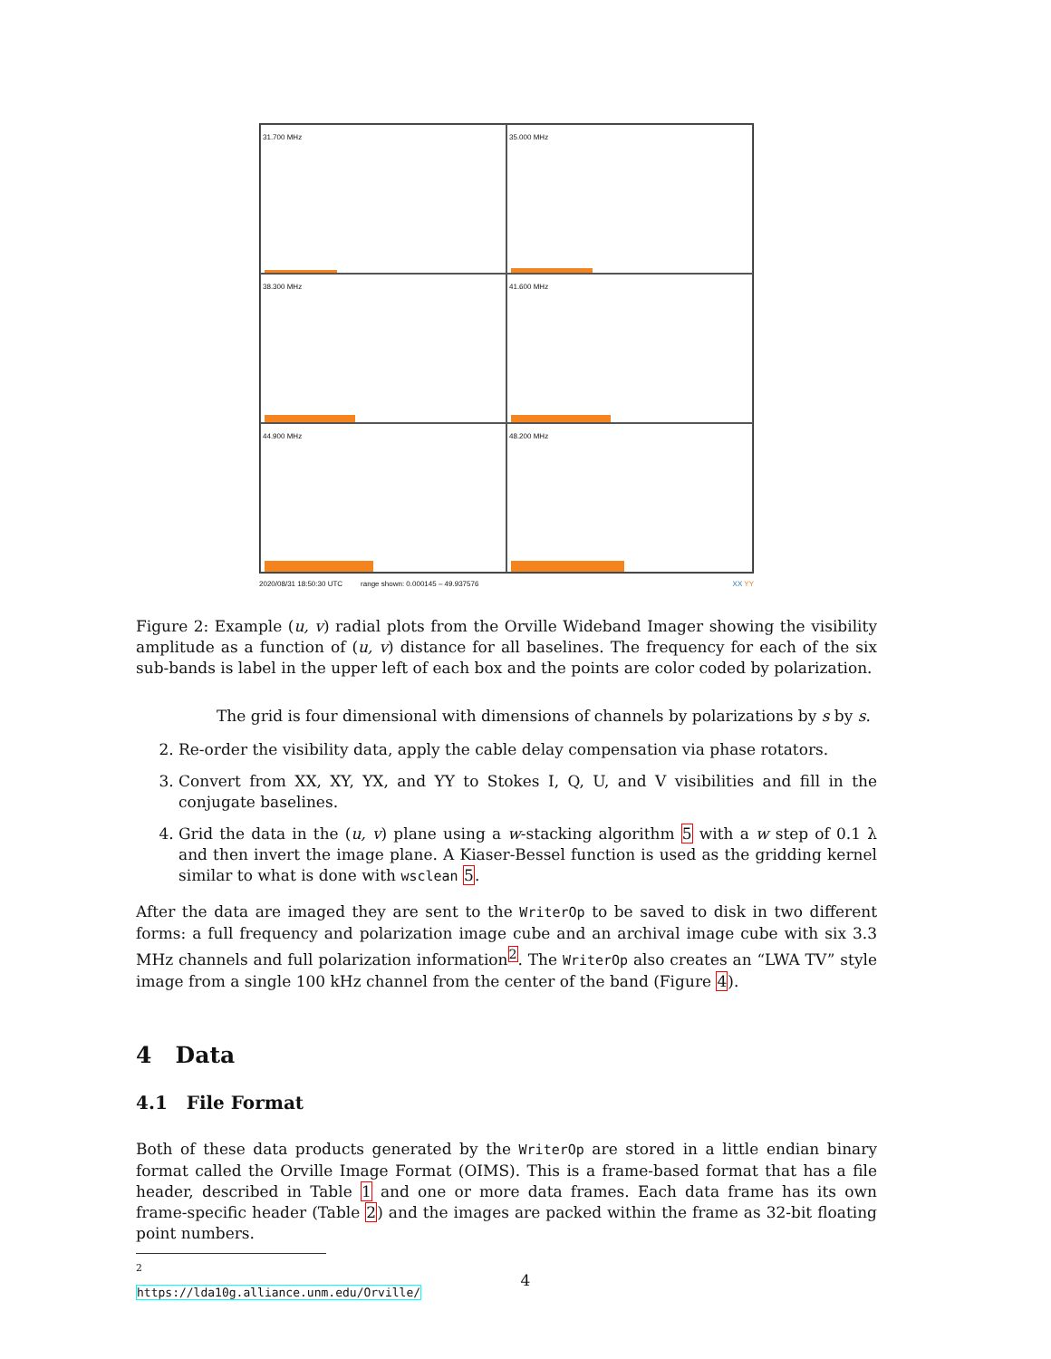31.700 MHz
35.000 MHz
38.300 MHz
41.600 MHz
44.900 MHz
48.200 MHz
2020/08/31 18:50:30 UTC range shown: 0.000145 – 49.937576 XX YY
Figure 2: Example (u, v) radial plots from the Orville Wideband Imager showing the visibility amplitude as a function of (u, v) distance for all baselines. The frequency for each of the six sub-bands is label in the upper left of each box and the points are color coded by polarization.
The grid is four dimensional with dimensions of channels by polarizations by s by s.
2. Re-order the visibility data, apply the cable delay compensation via phase rotators.
3. Convert from XX, XY, YX, and YY to Stokes I, Q, U, and V visibilities and fill in the conjugate baselines.
4. Grid the data in the (u, v) plane using a w-stacking algorithm 5 with a w step of 0.1 λ and then invert the image plane. A Kiaser-Bessel function is used as the gridding kernel similar to what is done with wsclean 5.
After the data are imaged they are sent to the WriterOp to be saved to disk in two different forms: a full frequency and polarization image cube and an archival image cube with six 3.3 MHz channels and full polarization information<sup>2</sup>. The WriterOp also creates an “LWA TV” style image from a single 100 kHz channel from the center of the band (Figure 4).
4 Data
4.1 File Format
Both of these data products generated by the WriterOp are stored in a little endian binary format called the Orville Image Format (OIMS). This is a frame-based format that has a file header, described in Table 1 and one or more data frames. Each data frame has its own frame-specific header (Table 2) and the images are packed within the frame as 32-bit floating point numbers.
<sup>2</sup> https://lda10g.alliance.unm.edu/Orville/
4